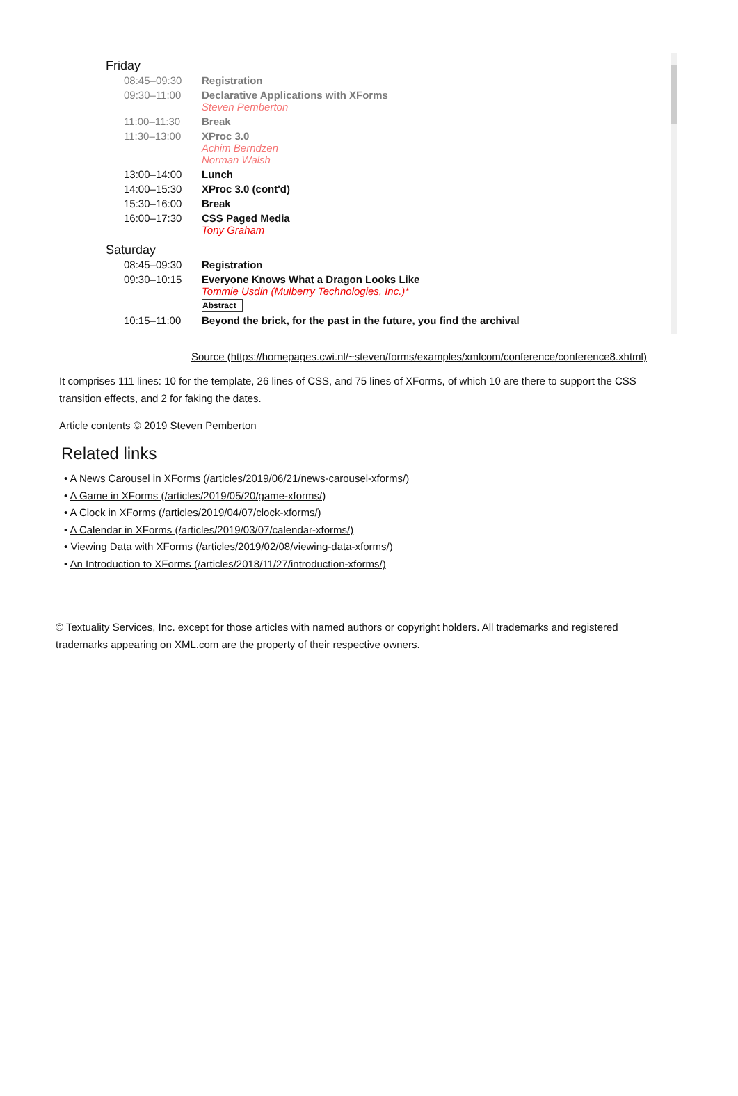Friday
| 08:45–09:30 | Registration |
| 09:30–11:00 | Declarative Applications with XForms Steven Pemberton |
| 11:00–11:30 | Break |
| 11:30–13:00 | XProc 3.0 Achim Berndzen Norman Walsh |
| 13:00–14:00 | Lunch |
| 14:00–15:30 | XProc 3.0 (cont'd) |
| 15:30–16:00 | Break |
| 16:00–17:30 | CSS Paged Media Tony Graham |
Saturday
| 08:45–09:30 | Registration |
| 09:30–10:15 | Everyone Knows What a Dragon Looks Like Tommie Usdin (Mulberry Technologies, Inc.)* Abstract |
| 10:15–11:00 | Beyond the brick, for the past in the future, you find the archival |
Source (https://homepages.cwi.nl/~steven/forms/examples/xmlcom/conference/conference8.xhtml)
It comprises 111 lines: 10 for the template, 26 lines of CSS, and 75 lines of XForms, of which 10 are there to support the CSS transition effects, and 2 for faking the dates.
Article contents © 2019 Steven Pemberton
Related links
• A News Carousel in XForms (/articles/2019/06/21/news-carousel-xforms/)
• A Game in XForms (/articles/2019/05/20/game-xforms/)
• A Clock in XForms (/articles/2019/04/07/clock-xforms/)
• A Calendar in XForms (/articles/2019/03/07/calendar-xforms/)
• Viewing Data with XForms (/articles/2019/02/08/viewing-data-xforms/)
• An Introduction to XForms (/articles/2018/11/27/introduction-xforms/)
© Textuality Services, Inc. except for those articles with named authors or copyright holders. All trademarks and registered trademarks appearing on XML.com are the property of their respective owners.